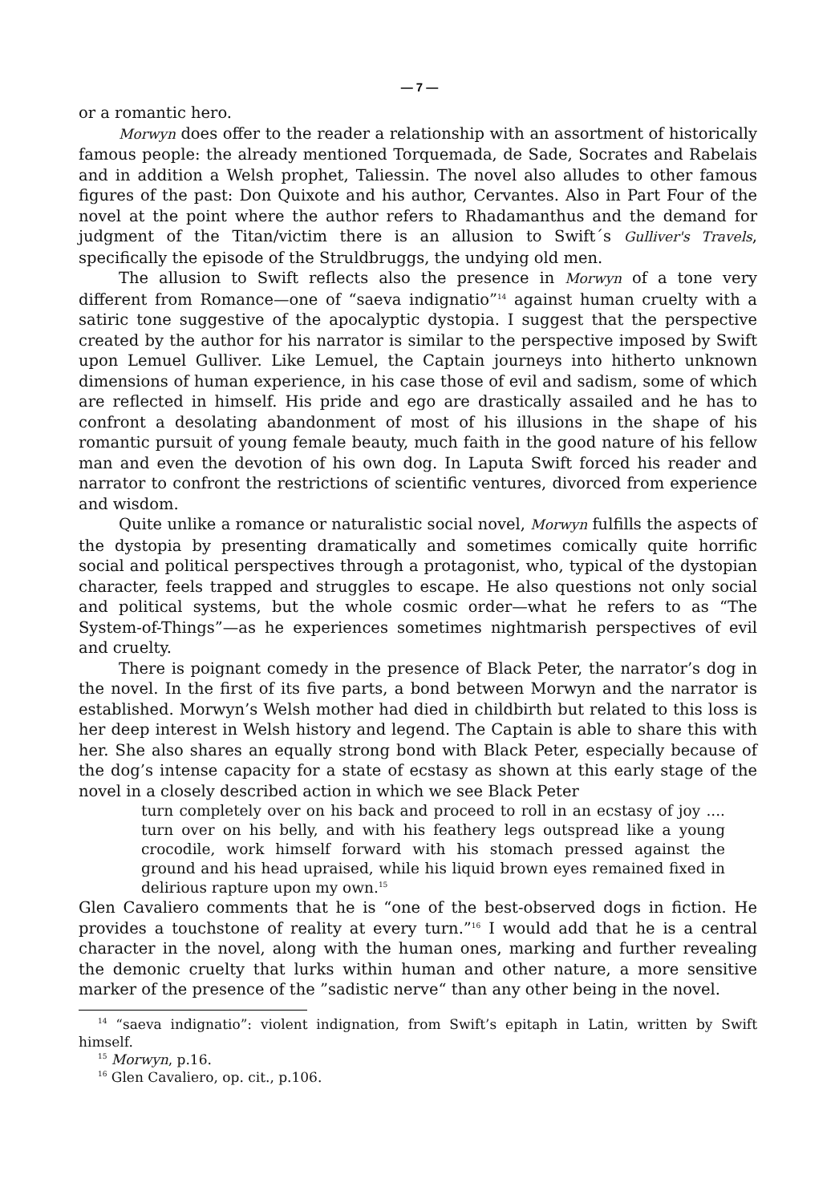— 7 —
or a romantic hero.
Morwyn does offer to the reader a relationship with an assortment of historically famous people: the already mentioned Torquemada, de Sade, Socrates and Rabelais and in addition a Welsh prophet, Taliessin. The novel also alludes to other famous figures of the past: Don Quixote and his author, Cervantes. Also in Part Four of the novel at the point where the author refers to Rhadamanthus and the demand for judgment of the Titan/victim there is an allusion to Swift´s Gulliver's Travels, specifically the episode of the Struldbruggs, the undying old men.
The allusion to Swift reflects also the presence in Morwyn of a tone very different from Romance—one of “saeva indignatio”<sup>14</sup> against human cruelty with a satiric tone suggestive of the apocalyptic dystopia. I suggest that the perspective created by the author for his narrator is similar to the perspective imposed by Swift upon Lemuel Gulliver. Like Lemuel, the Captain journeys into hitherto unknown dimensions of human experience, in his case those of evil and sadism, some of which are reflected in himself. His pride and ego are drastically assailed and he has to confront a desolating abandonment of most of his illusions in the shape of his romantic pursuit of young female beauty, much faith in the good nature of his fellow man and even the devotion of his own dog. In Laputa Swift forced his reader and narrator to confront the restrictions of scientific ventures, divorced from experience and wisdom.
Quite unlike a romance or naturalistic social novel, Morwyn fulfills the aspects of the dystopia by presenting dramatically and sometimes comically quite horrific social and political perspectives through a protagonist, who, typical of the dystopian character, feels trapped and struggles to escape. He also questions not only social and political systems, but the whole cosmic order—what he refers to as “The System-of-Things”—as he experiences sometimes nightmarish perspectives of evil and cruelty.
There is poignant comedy in the presence of Black Peter, the narrator’s dog in the novel. In the first of its five parts, a bond between Morwyn and the narrator is established. Morwyn’s Welsh mother had died in childbirth but related to this loss is her deep interest in Welsh history and legend. The Captain is able to share this with her. She also shares an equally strong bond with Black Peter, especially because of the dog’s intense capacity for a state of ecstasy as shown at this early stage of the novel in a closely described action in which we see Black Peter
turn completely over on his back and proceed to roll in an ecstasy of joy .... turn over on his belly, and with his feathery legs outspread like a young crocodile, work himself forward with his stomach pressed against the ground and his head upraised, while his liquid brown eyes remained fixed in delirious rapture upon my own.<sup>15</sup>
Glen Cavaliero comments that he is “one of the best-observed dogs in fiction. He provides a touchstone of reality at every turn.”<sup>16</sup> I would add that he is a central character in the novel, along with the human ones, marking and further revealing the demonic cruelty that lurks within human and other nature, a more sensitive marker of the presence of the ”sadistic nerve“ than any other being in the novel.
<sup>14</sup> “saeva indignatio”: violent indignation, from Swift’s epitaph in Latin, written by Swift himself.
<sup>15</sup> Morwyn, p.16.
<sup>16</sup> Glen Cavaliero, op. cit., p.106.